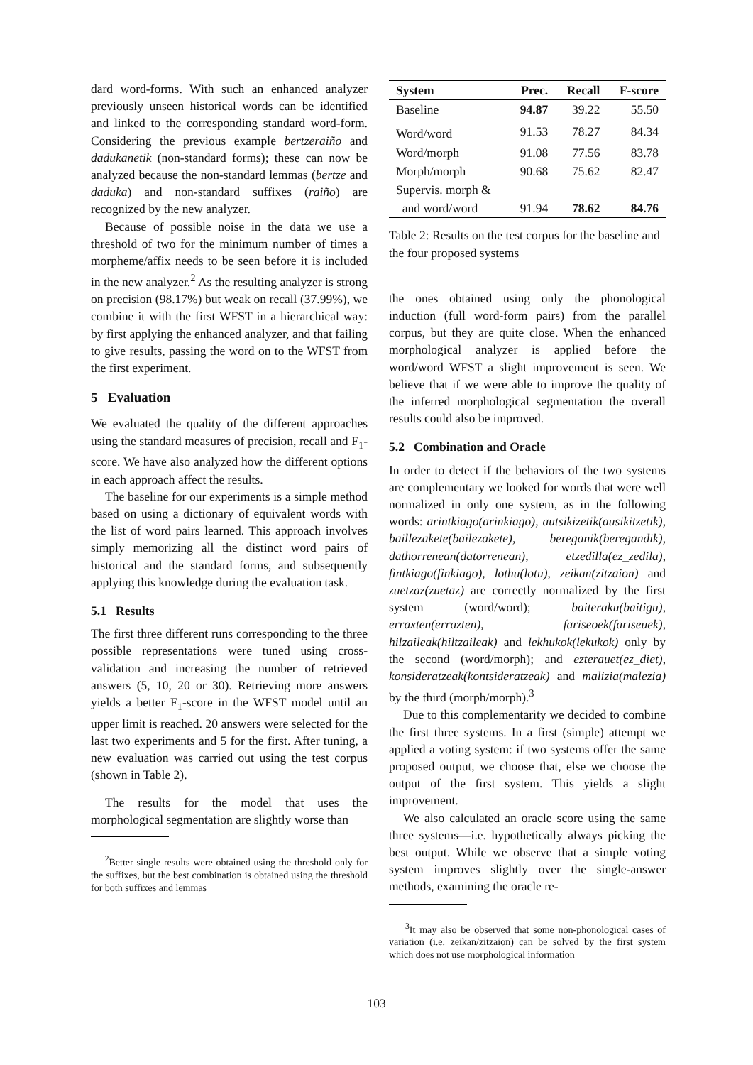dard word-forms. With such an enhanced analyzer previously unseen historical words can be identified and linked to the corresponding standard word-form. Considering the previous example bertzeraiño and dadukanetik (non-standard forms); these can now be analyzed because the non-standard lemmas (bertze and daduka) and non-standard suffixes (raiño) are recognized by the new analyzer.
Because of possible noise in the data we use a threshold of two for the minimum number of times a morpheme/affix needs to be seen before it is included in the new analyzer.<sup>2</sup> As the resulting analyzer is strong on precision (98.17%) but weak on recall (37.99%), we combine it with the first WFST in a hierarchical way: by first applying the enhanced analyzer, and that failing to give results, passing the word on to the WFST from the first experiment.
5 Evaluation
We evaluated the quality of the different approaches using the standard measures of precision, recall and F<sub>1</sub>-score. We have also analyzed how the different options in each approach affect the results.
The baseline for our experiments is a simple method based on using a dictionary of equivalent words with the list of word pairs learned. This approach involves simply memorizing all the distinct word pairs of historical and the standard forms, and subsequently applying this knowledge during the evaluation task.
5.1 Results
The first three different runs corresponding to the three possible representations were tuned using cross-validation and increasing the number of retrieved answers (5, 10, 20 or 30). Retrieving more answers yields a better F<sub>1</sub>-score in the WFST model until an upper limit is reached. 20 answers were selected for the last two experiments and 5 for the first. After tuning, a new evaluation was carried out using the test corpus (shown in Table 2).
The results for the model that uses the morphological segmentation are slightly worse than
<sup>2</sup> Better single results were obtained using the threshold only for the suffixes, but the best combination is obtained using the threshold for both suffixes and lemmas
| System | Prec. | Recall | F-score |
| --- | --- | --- | --- |
| Baseline | 94.87 | 39.22 | 55.50 |
| Word/word | 91.53 | 78.27 | 84.34 |
| Word/morph | 91.08 | 77.56 | 83.78 |
| Morph/morph | 90.68 | 75.62 | 82.47 |
| Supervis. morph & | | | |
| and word/word | 91.94 | 78.62 | 84.76 |
Table 2: Results on the test corpus for the baseline and the four proposed systems
the ones obtained using only the phonological induction (full word-form pairs) from the parallel corpus, but they are quite close. When the enhanced morphological analyzer is applied before the word/word WFST a slight improvement is seen. We believe that if we were able to improve the quality of the inferred morphological segmentation the overall results could also be improved.
5.2 Combination and Oracle
In order to detect if the behaviors of the two systems are complementary we looked for words that were well normalized in only one system, as in the following words: arintkiago(arinkiago), autsikizetik(ausikitzetik), baillezakete(bailezakete), bereganik(beregandik), dathorrenean(datorrenean), etzedilla(ez_zedila), fintkiago(finkiago), lothu(lotu), zeikan(zitzaion) and zuetzaz(zuetaz) are correctly normalized by the first system (word/word); baiteraku(baitigu), erraxten(errazten), fariseoek(fariseuek), hilzaileak(hiltzaileak) and lekhukok(lekukok) only by the second (word/morph); and ezterauet(ez_diet), konsideratzeak(kontsideratzeak) and malizia(malezia) by the third (morph/morph).<sup>3</sup>
Due to this complementarity we decided to combine the first three systems. In a first (simple) attempt we applied a voting system: if two systems offer the same proposed output, we choose that, else we choose the output of the first system. This yields a slight improvement.
We also calculated an oracle score using the same three systems—i.e. hypothetically always picking the best output. While we observe that a simple voting system improves slightly over the single-answer methods, examining the oracle re-
<sup>3</sup> It may also be observed that some non-phonological cases of variation (i.e. zeikan/zitzaion) can be solved by the first system which does not use morphological information
103